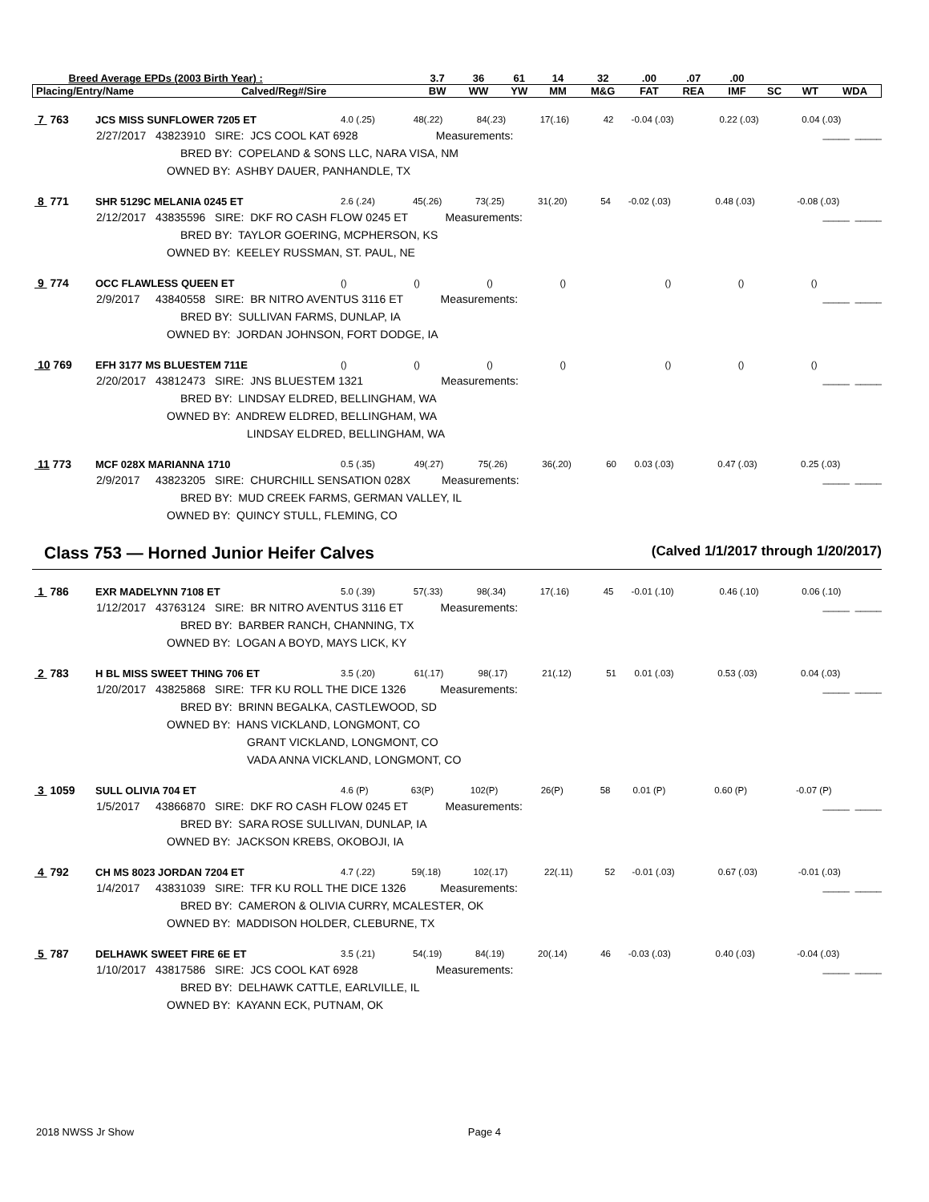| Breed Average EPDs (2003 Birth Year) : | | 3.7 | 36 | 61 | 14 | 32 | .00 | .07 | .00 | | | |
| Placing/Entry/Name | Calved/Reg#/Sire | BW | WW | YW | MM | M&G | FAT | REA | IMF | SC | WT | WDA |
| 7 763 | JCS MISS SUNFLOWER 7205 ET | 4.0 (.25) | 48(.22) | 84(.23) | 17(.16) | 42 | -0.04 (.03) | 0.22 (.03) | 0.04 (.03) |
2/27/2017 43823910 SIRE: JCS COOL KAT 6928 Measurements: _____ _____
BRED BY: COPELAND & SONS LLC, NARA VISA, NM
OWNED BY: ASHBY DAUER, PANHANDLE, TX
| 8 771 | SHR 5129C MELANIA 0245 ET | 2.6 (.24) | 45(.26) | 73(.25) | 31(.20) | 54 | -0.02 (.03) | 0.48 (.03) | -0.08 (.03) |
2/12/2017 43835596 SIRE: DKF RO CASH FLOW 0245 ET Measurements: _____ _____
BRED BY: TAYLOR GOERING, MCPHERSON, KS
OWNED BY: KEELEY RUSSMAN, ST. PAUL, NE
| 9 774 | OCC FLAWLESS QUEEN ET | () | () | () | () | | () | () | () |
2/9/2017 43840558 SIRE: BR NITRO AVENTUS 3116 ET Measurements: _____ _____
BRED BY: SULLIVAN FARMS, DUNLAP, IA
OWNED BY: JORDAN JOHNSON, FORT DODGE, IA
| 10 769 | EFH 3177 MS BLUESTEM 711E | () | () | () | () | | () | () | () |
2/20/2017 43812473 SIRE: JNS BLUESTEM 1321 Measurements: _____ _____
BRED BY: LINDSAY ELDRED, BELLINGHAM, WA
OWNED BY: ANDREW ELDRED, BELLINGHAM, WA
LINDSAY ELDRED, BELLINGHAM, WA
| 11 773 | MCF 028X MARIANNA 1710 | 0.5 (.35) | 49(.27) | 75(.26) | 36(.20) | 60 | 0.03 (.03) | 0.47 (.03) | 0.25 (.03) |
2/9/2017 43823205 SIRE: CHURCHILL SENSATION 028X Measurements: _____ _____
BRED BY: MUD CREEK FARMS, GERMAN VALLEY, IL
OWNED BY: QUINCY STULL, FLEMING, CO
Class 753 — Horned Junior Heifer Calves (Calved 1/1/2017 through 1/20/2017)
| 1 786 | EXR MADELYNN 7108 ET | 5.0 (.39) | 57(.33) | 98(.34) | 17(.16) | 45 | -0.01 (.10) | 0.46 (.10) | 0.06 (.10) |
1/12/2017 43763124 SIRE: BR NITRO AVENTUS 3116 ET Measurements: _____ _____
BRED BY: BARBER RANCH, CHANNING, TX
OWNED BY: LOGAN A BOYD, MAYS LICK, KY
| 2 783 | H BL MISS SWEET THING 706 ET | 3.5 (.20) | 61(.17) | 98(.17) | 21(.12) | 51 | 0.01 (.03) | 0.53 (.03) | 0.04 (.03) |
1/20/2017 43825868 SIRE: TFR KU ROLL THE DICE 1326 Measurements: _____ _____
BRED BY: BRINN BEGALKA, CASTLEWOOD, SD
OWNED BY: HANS VICKLAND, LONGMONT, CO
GRANT VICKLAND, LONGMONT, CO
VADA ANNA VICKLAND, LONGMONT, CO
| 3 1059 | SULL OLIVIA 704 ET | 4.6 (P) | 63(P) | 102(P) | 26(P) | 58 | 0.01 (P) | 0.60 (P) | -0.07 (P) |
1/5/2017 43866870 SIRE: DKF RO CASH FLOW 0245 ET Measurements: _____ _____
BRED BY: SARA ROSE SULLIVAN, DUNLAP, IA
OWNED BY: JACKSON KREBS, OKOBOJI, IA
| 4 792 | CH MS 8023 JORDAN 7204 ET | 4.7 (.22) | 59(.18) | 102(.17) | 22(.11) | 52 | -0.01 (.03) | 0.67 (.03) | -0.01 (.03) |
1/4/2017 43831039 SIRE: TFR KU ROLL THE DICE 1326 Measurements: _____ _____
BRED BY: CAMERON & OLIVIA CURRY, MCALESTER, OK
OWNED BY: MADDISON HOLDER, CLEBURNE, TX
| 5 787 | DELHAWK SWEET FIRE 6E ET | 3.5 (.21) | 54(.19) | 84(.19) | 20(.14) | 46 | -0.03 (.03) | 0.40 (.03) | -0.04 (.03) |
1/10/2017 43817586 SIRE: JCS COOL KAT 6928 Measurements: _____ _____
BRED BY: DELHAWK CATTLE, EARLVILLE, IL
OWNED BY: KAYANN ECK, PUTNAM, OK
2018 NWSS Jr Show Page 4